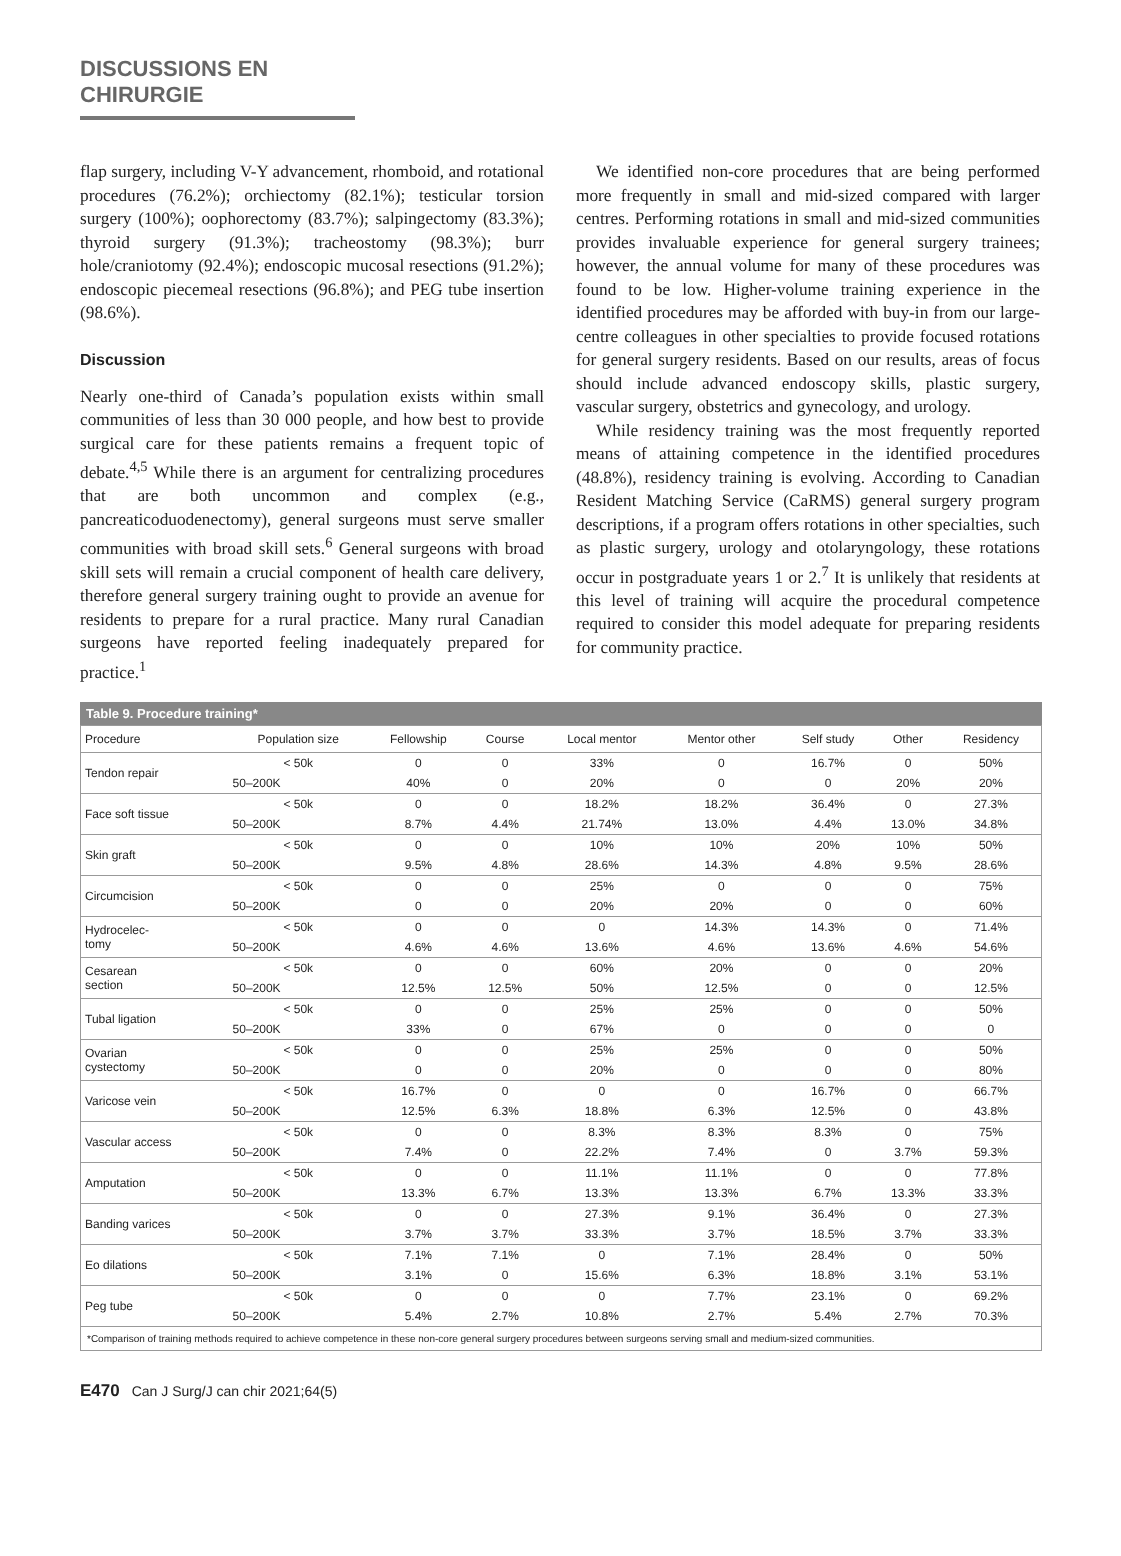DISCUSSIONS EN CHIRURGIE
flap surgery, including V-Y advancement, rhomboid, and rotational procedures (76.2%); orchiectomy (82.1%); testicular torsion surgery (100%); oophorectomy (83.7%); salpingectomy (83.3%); thyroid surgery (91.3%); tracheostomy (98.3%); burr hole/craniotomy (92.4%); endoscopic mucosal resections (91.2%); endoscopic piecemeal resections (96.8%); and PEG tube insertion (98.6%).
Discussion
Nearly one-third of Canada’s population exists within small communities of less than 30 000 people, and how best to provide surgical care for these patients remains a frequent topic of debate.<sup>4,5</sup> While there is an argument for centralizing procedures that are both uncommon and complex (e.g., pancreaticoduodenectomy), general surgeons must serve smaller communities with broad skill sets.<sup>6</sup> General surgeons with broad skill sets will remain a crucial component of health care delivery, therefore general surgery training ought to provide an avenue for residents to prepare for a rural practice. Many rural Canadian surgeons have reported feeling inadequately prepared for practice.<sup>1</sup>
We identified non-core procedures that are being performed more frequently in small and mid-sized compared with larger centres. Performing rotations in small and mid-sized communities provides invaluable experience for general surgery trainees; however, the annual volume for many of these procedures was found to be low. Higher-volume training experience in the identified procedures may be afforded with buy-in from our large-centre colleagues in other specialties to provide focused rotations for general surgery residents. Based on our results, areas of focus should include advanced endoscopy skills, plastic surgery, vascular surgery, obstetrics and gynecology, and urology.
While residency training was the most frequently reported means of attaining competence in the identified procedures (48.8%), residency training is evolving. According to Canadian Resident Matching Service (CaRMS) general surgery program descriptions, if a program offers rotations in other specialties, such as plastic surgery, urology and otolaryngology, these rotations occur in postgraduate years 1 or 2.<sup>7</sup> It is unlikely that residents at this level of training will acquire the procedural competence required to consider this model adequate for preparing residents for community practice.
Table 9. Procedure training*
| Procedure | Population size | Fellowship | Course | Local mentor | Mentor other | Self study | Other | Residency |
| --- | --- | --- | --- | --- | --- | --- | --- | --- |
| Tendon repair | < 50k | 0 | 0 | 33% | 0 | 16.7% | 0 | 50% |
| | 50–200K | 40% | 0 | 20% | 0 | 0 | 20% | 20% |
| Face soft tissue | < 50k | 0 | 0 | 18.2% | 18.2% | 36.4% | 0 | 27.3% |
| | 50–200K | 8.7% | 4.4% | 21.74% | 13.0% | 4.4% | 13.0% | 34.8% |
| Skin graft | < 50k | 0 | 0 | 10% | 10% | 20% | 10% | 50% |
| | 50–200K | 9.5% | 4.8% | 28.6% | 14.3% | 4.8% | 9.5% | 28.6% |
| Circumcision | < 50k | 0 | 0 | 25% | 0 | 0 | 0 | 75% |
| | 50–200K | 0 | 0 | 20% | 20% | 0 | 0 | 60% |
| Hydrocelec- tomy | < 50k | 0 | 0 | 0 | 14.3% | 14.3% | 0 | 71.4% |
| | 50–200K | 4.6% | 4.6% | 13.6% | 4.6% | 13.6% | 4.6% | 54.6% |
| Cesarean section | < 50k | 0 | 0 | 60% | 20% | 0 | 0 | 20% |
| | 50–200K | 12.5% | 12.5% | 50% | 12.5% | 0 | 0 | 12.5% |
| Tubal ligation | < 50k | 0 | 0 | 25% | 25% | 0 | 0 | 50% |
| | 50–200K | 33% | 0 | 67% | 0 | 0 | 0 | 0 |
| Ovarian cystectomy | < 50k | 0 | 0 | 25% | 25% | 0 | 0 | 50% |
| | 50–200K | 0 | 0 | 20% | 0 | 0 | 0 | 80% |
| Varicose vein | < 50k | 16.7% | 0 | 0 | 0 | 16.7% | 0 | 66.7% |
| | 50–200K | 12.5% | 6.3% | 18.8% | 6.3% | 12.5% | 0 | 43.8% |
| Vascular access | < 50k | 0 | 0 | 8.3% | 8.3% | 8.3% | 0 | 75% |
| | 50–200K | 7.4% | 0 | 22.2% | 7.4% | 0 | 3.7% | 59.3% |
| Amputation | < 50k | 0 | 0 | 11.1% | 11.1% | 0 | 0 | 77.8% |
| | 50–200K | 13.3% | 6.7% | 13.3% | 13.3% | 6.7% | 13.3% | 33.3% |
| Banding varices | < 50k | 0 | 0 | 27.3% | 9.1% | 36.4% | 0 | 27.3% |
| | 50–200K | 3.7% | 3.7% | 33.3% | 3.7% | 18.5% | 3.7% | 33.3% |
| Eo dilations | < 50k | 7.1% | 7.1% | 0 | 7.1% | 28.4% | 0 | 50% |
| | 50–200K | 3.1% | 0 | 15.6% | 6.3% | 18.8% | 3.1% | 53.1% |
| Peg tube | < 50k | 0 | 0 | 0 | 7.7% | 23.1% | 0 | 69.2% |
| | 50–200K | 5.4% | 2.7% | 10.8% | 2.7% | 5.4% | 2.7% | 70.3% |
| *Comparison of training methods required to achieve competence in these non-core general surgery procedures between surgeons serving small and medium-sized communities. | | | | | | | | |
E470 Can J Surg/J can chir 2021;64(5)